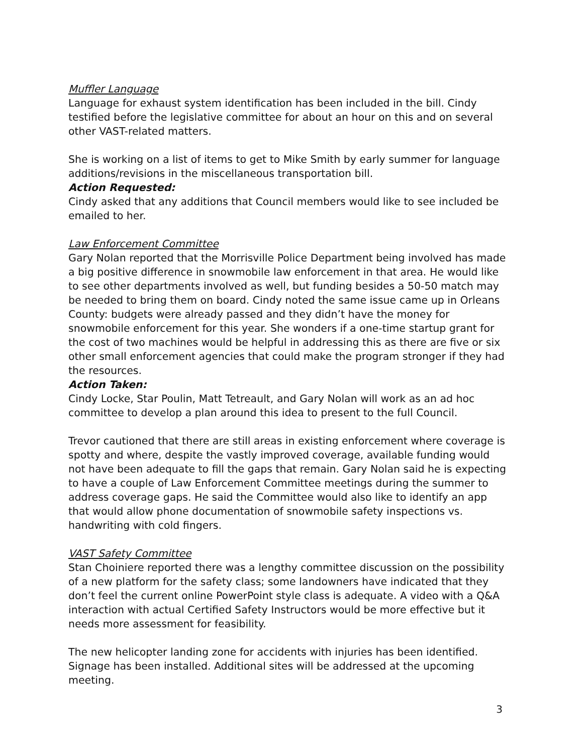Muffler Language
Language for exhaust system identification has been included in the bill. Cindy testified before the legislative committee for about an hour on this and on several other VAST-related matters.
She is working on a list of items to get to Mike Smith by early summer for language additions/revisions in the miscellaneous transportation bill.
Action Requested:
Cindy asked that any additions that Council members would like to see included be emailed to her.
Law Enforcement Committee
Gary Nolan reported that the Morrisville Police Department being involved has made a big positive difference in snowmobile law enforcement in that area. He would like to see other departments involved as well, but funding besides a 50-50 match may be needed to bring them on board. Cindy noted the same issue came up in Orleans County: budgets were already passed and they didn’t have the money for snowmobile enforcement for this year. She wonders if a one-time startup grant for the cost of two machines would be helpful in addressing this as there are five or six other small enforcement agencies that could make the program stronger if they had the resources.
Action Taken:
Cindy Locke, Star Poulin, Matt Tetreault, and Gary Nolan will work as an ad hoc committee to develop a plan around this idea to present to the full Council.
Trevor cautioned that there are still areas in existing enforcement where coverage is spotty and where, despite the vastly improved coverage, available funding would not have been adequate to fill the gaps that remain. Gary Nolan said he is expecting to have a couple of Law Enforcement Committee meetings during the summer to address coverage gaps. He said the Committee would also like to identify an app that would allow phone documentation of snowmobile safety inspections vs. handwriting with cold fingers.
VAST Safety Committee
Stan Choiniere reported there was a lengthy committee discussion on the possibility of a new platform for the safety class; some landowners have indicated that they don’t feel the current online PowerPoint style class is adequate. A video with a Q&A interaction with actual Certified Safety Instructors would be more effective but it needs more assessment for feasibility.
The new helicopter landing zone for accidents with injuries has been identified. Signage has been installed. Additional sites will be addressed at the upcoming meeting.
3